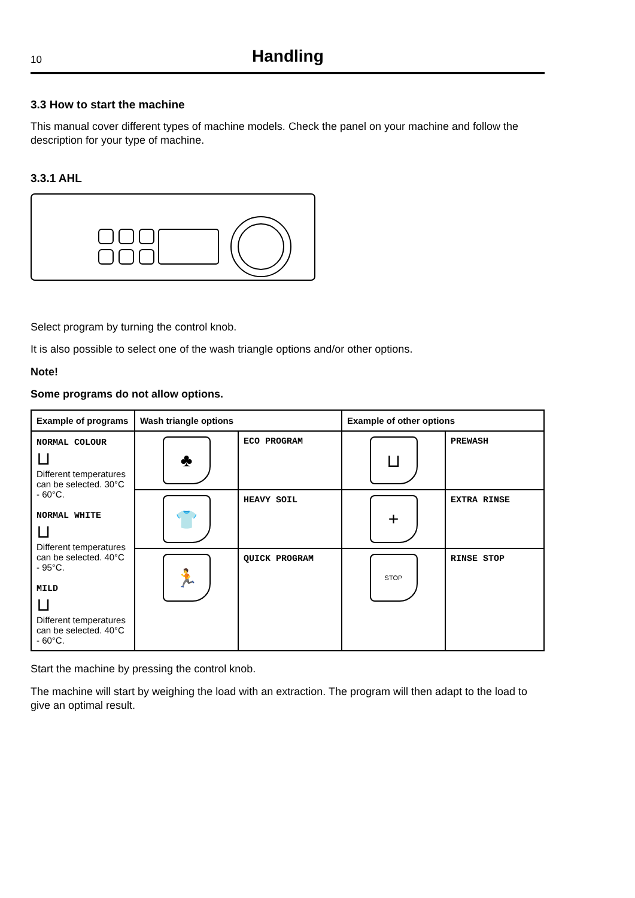10
Handling
3.3 How to start the machine
This manual cover different types of machine models. Check the panel on your machine and follow the description for your type of machine.
3.3.1 AHL
Select program by turning the control knob.
It is also possible to select one of the wash triangle options and/or other options.
Note!
Some programs do not allow options.
| Example of programs | Wash triangle options | | Example of other options | |
| --- | --- | --- | --- | --- |
| NORMAL COLOUR ⊔ Different temperatures can be selected. 30°C - 60°C. NORMAL WHITE ⊔ Different temperatures can be selected. 40°C - 95°C. MILD ⊔ Different temperatures can be selected. 40°C - 60°C. | ♣ | ECO PROGRAM | ⊔ | PREWASH |
| | 👕 | HEAVY SOIL | + | EXTRA RINSE |
| | 🏃 | QUICK PROGRAM | STOP | RINSE STOP |
Start the machine by pressing the control knob.
The machine will start by weighing the load with an extraction. The program will then adapt to the load to give an optimal result.